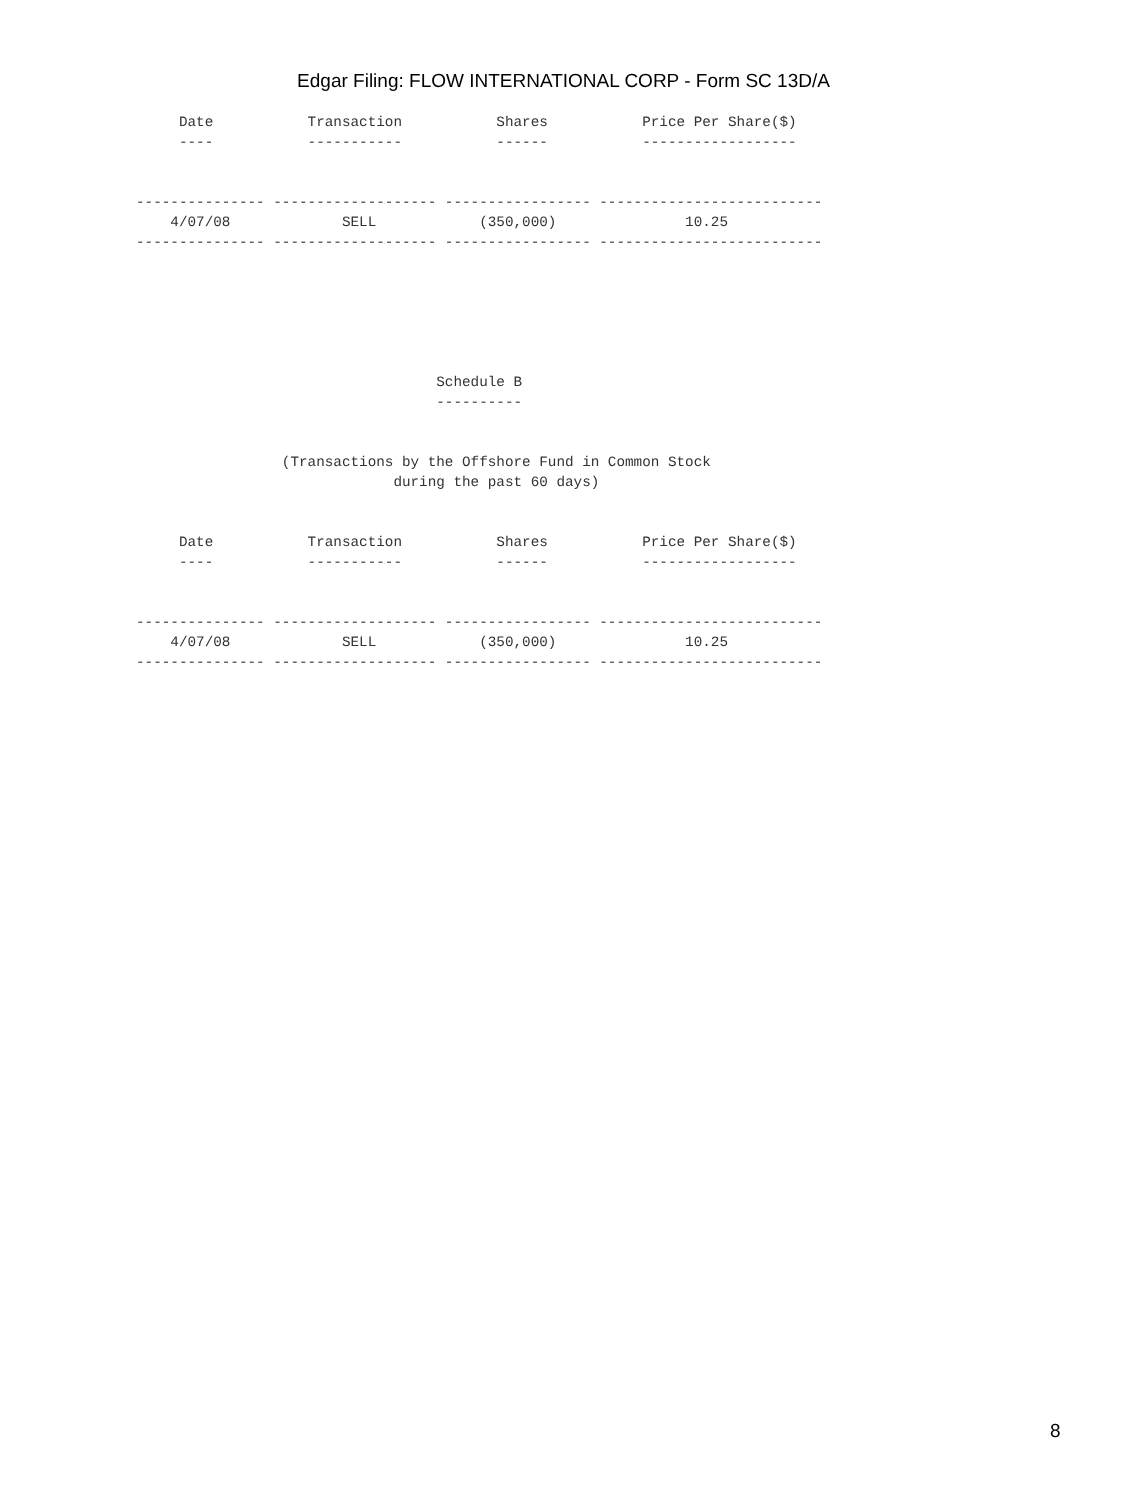Edgar Filing: FLOW INTERNATIONAL CORP - Form SC 13D/A
     Date           Transaction           Shares           Price Per Share($)
     ----           -----------           ------           ------------------


--------------- ------------------- ----------------- --------------------------
    4/07/08             SELL            (350,000)               10.25
--------------- ------------------- ----------------- --------------------------






                                   Schedule B
                                   ----------


                 (Transactions by the Offshore Fund in Common Stock
                              during the past 60 days)


     Date           Transaction           Shares           Price Per Share($)
     ----           -----------           ------           ------------------


--------------- ------------------- ----------------- --------------------------
    4/07/08             SELL            (350,000)               10.25
--------------- ------------------- ----------------- --------------------------
8